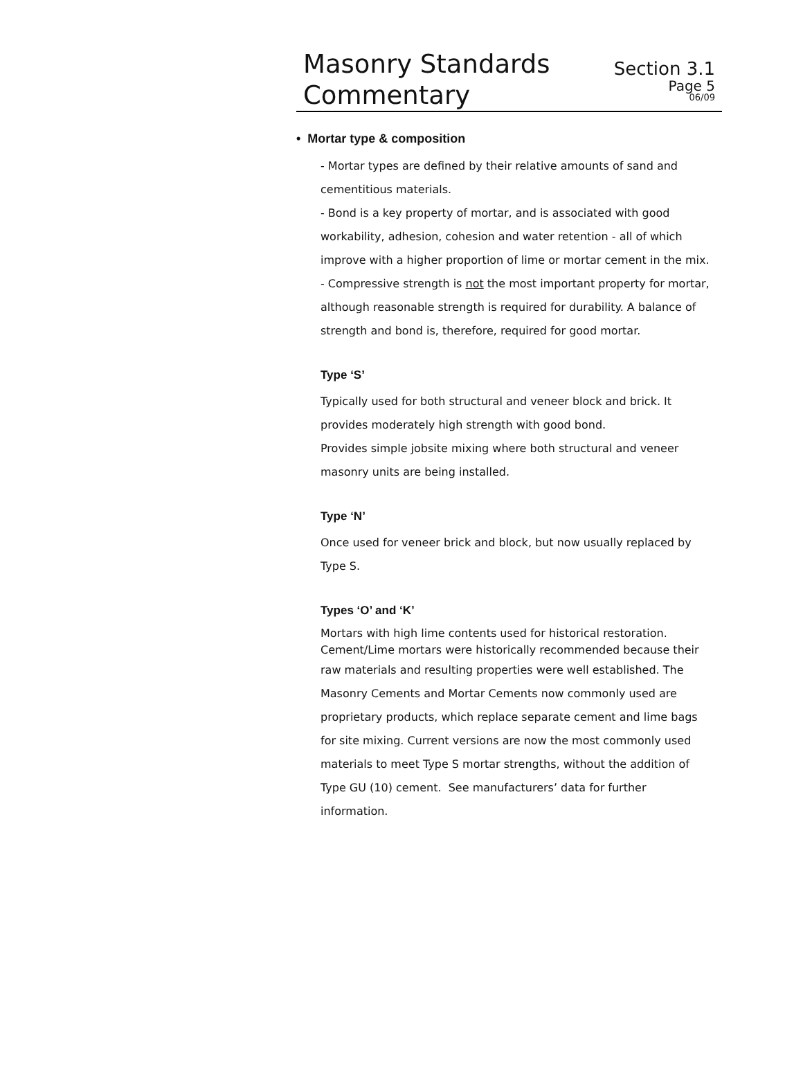Masonry Standards
Commentary
Section 3.1
Page 5
06/09
• Mortar type & composition
- Mortar types are defined by their relative amounts of sand and cementitious materials.
- Bond is a key property of mortar, and is associated with good workability, adhesion, cohesion and water retention - all of which improve with a higher proportion of lime or mortar cement in the mix.
- Compressive strength is not the most important property for mortar, although reasonable strength is required for durability. A balance of strength and bond is, therefore, required for good mortar.
Type ‘S’
Typically used for both structural and veneer block and brick. It provides moderately high strength with good bond.
Provides simple jobsite mixing where both structural and veneer masonry units are being installed.
Type ‘N’
Once used for veneer brick and block, but now usually replaced by Type S.
Types ‘O’ and ‘K’
Mortars with high lime contents used for historical restoration. Cement/Lime mortars were historically recommended because their
raw materials and resulting properties were well established. The Masonry Cements and Mortar Cements now commonly used are proprietary products, which replace separate cement and lime bags for site mixing. Current versions are now the most commonly used materials to meet Type S mortar strengths, without the addition of Type GU (10) cement. See manufacturers’ data for further information.